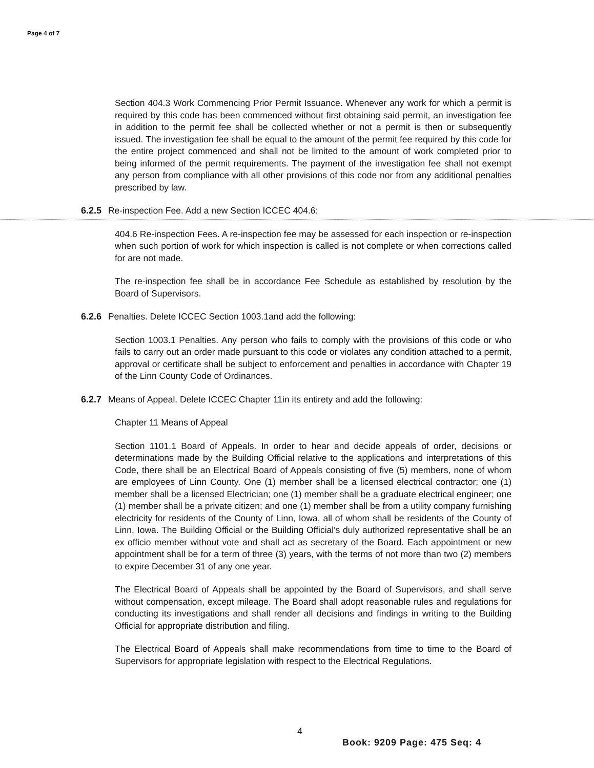Page 4 of 7
Section 404.3 Work Commencing Prior Permit Issuance. Whenever any work for which a permit is required by this code has been commenced without first obtaining said permit, an investigation fee in addition to the permit fee shall be collected whether or not a permit is then or subsequently issued. The investigation fee shall be equal to the amount of the permit fee required by this code for the entire project commenced and shall not be limited to the amount of work completed prior to being informed of the permit requirements. The payment of the investigation fee shall not exempt any person from compliance with all other provisions of this code nor from any additional penalties prescribed by law.
6.2.5 Re-inspection Fee. Add a new Section ICCEC 404.6:
404.6 Re-inspection Fees. A re-inspection fee may be assessed for each inspection or re-inspection when such portion of work for which inspection is called is not complete or when corrections called for are not made.
The re-inspection fee shall be in accordance Fee Schedule as established by resolution by the Board of Supervisors.
6.2.6 Penalties. Delete ICCEC Section 1003.1and add the following:
Section 1003.1 Penalties. Any person who fails to comply with the provisions of this code or who fails to carry out an order made pursuant to this code or violates any condition attached to a permit, approval or certificate shall be subject to enforcement and penalties in accordance with Chapter 19 of the Linn County Code of Ordinances.
6.2.7 Means of Appeal. Delete ICCEC Chapter 11in its entirety and add the following:
Chapter 11 Means of Appeal
Section 1101.1 Board of Appeals. In order to hear and decide appeals of order, decisions or determinations made by the Building Official relative to the applications and interpretations of this Code, there shall be an Electrical Board of Appeals consisting of five (5) members, none of whom are employees of Linn County. One (1) member shall be a licensed electrical contractor; one (1) member shall be a licensed Electrician; one (1) member shall be a graduate electrical engineer; one (1) member shall be a private citizen; and one (1) member shall be from a utility company furnishing electricity for residents of the County of Linn, Iowa, all of whom shall be residents of the County of Linn, Iowa. The Building Official or the Building Official's duly authorized representative shall be an ex officio member without vote and shall act as secretary of the Board. Each appointment or new appointment shall be for a term of three (3) years, with the terms of not more than two (2) members to expire December 31 of any one year.
The Electrical Board of Appeals shall be appointed by the Board of Supervisors, and shall serve without compensation, except mileage. The Board shall adopt reasonable rules and regulations for conducting its investigations and shall render all decisions and findings in writing to the Building Official for appropriate distribution and filing.
The Electrical Board of Appeals shall make recommendations from time to time to the Board of Supervisors for appropriate legislation with respect to the Electrical Regulations.
4
Book: 9209 Page: 475 Seq: 4